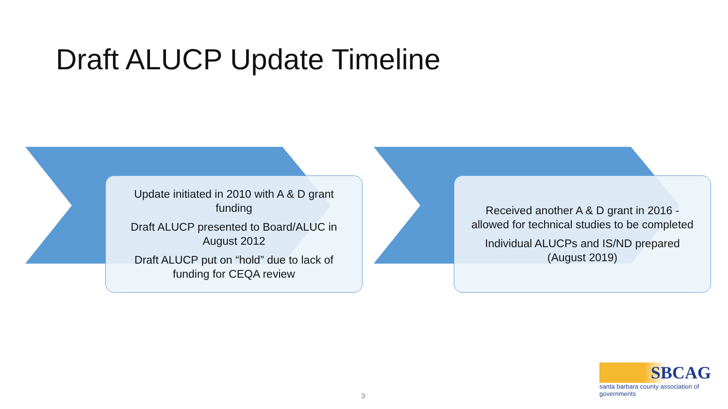Draft ALUCP Update Timeline
Update initiated in 2010 with A & D grant funding
Draft ALUCP presented to Board/ALUC in August 2012
Draft ALUCP put on “hold” due to lack of funding for CEQA review
Received another A & D grant in 2016 - allowed for technical studies to be completed
Individual ALUCPs and IS/ND prepared (August 2019)
3
SBCAG
santa barbara county association of governments